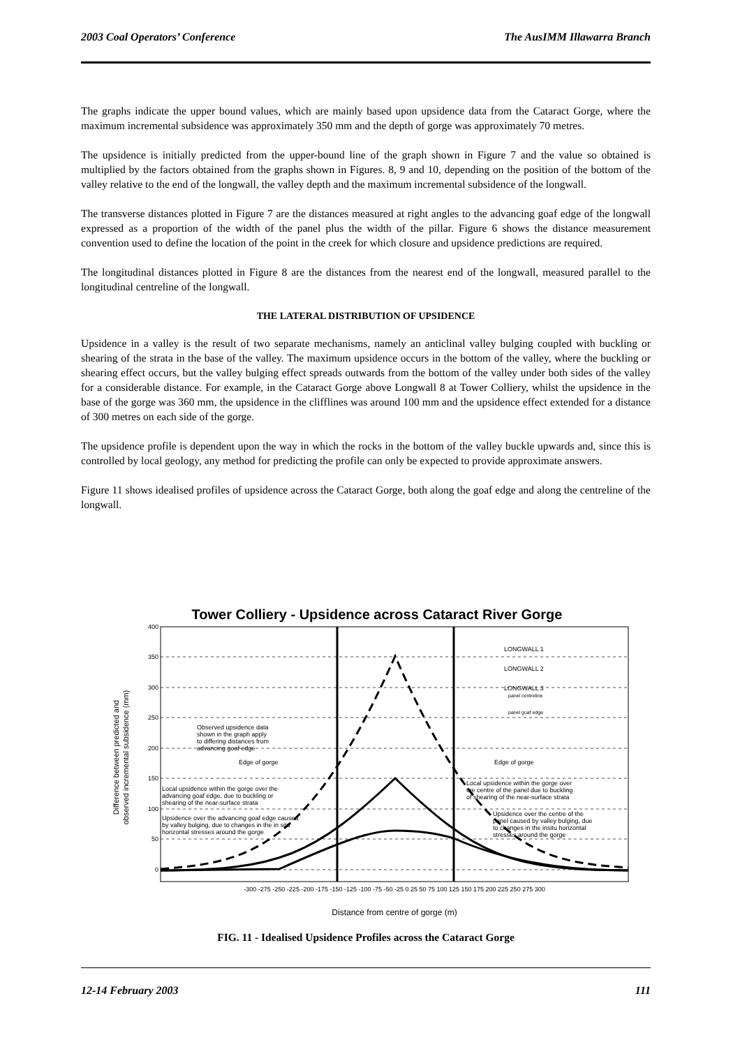2003 Coal Operators’ Conference The AusIMM Illawarra Branch
The graphs indicate the upper bound values, which are mainly based upon upsidence data from the Cataract Gorge, where the maximum incremental subsidence was approximately 350 mm and the depth of gorge was approximately 70 metres.
The upsidence is initially predicted from the upper-bound line of the graph shown in Figure 7 and the value so obtained is multiplied by the factors obtained from the graphs shown in Figures. 8, 9 and 10, depending on the position of the bottom of the valley relative to the end of the longwall, the valley depth and the maximum incremental subsidence of the longwall.
The transverse distances plotted in Figure 7 are the distances measured at right angles to the advancing goaf edge of the longwall expressed as a proportion of the width of the panel plus the width of the pillar. Figure 6 shows the distance measurement convention used to define the location of the point in the creek for which closure and upsidence predictions are required.
The longitudinal distances plotted in Figure 8 are the distances from the nearest end of the longwall, measured parallel to the longitudinal centreline of the longwall.
THE LATERAL DISTRIBUTION OF UPSIDENCE
Upsidence in a valley is the result of two separate mechanisms, namely an anticlinal valley bulging coupled with buckling or shearing of the strata in the base of the valley. The maximum upsidence occurs in the bottom of the valley, where the buckling or shearing effect occurs, but the valley bulging effect spreads outwards from the bottom of the valley under both sides of the valley for a considerable distance. For example, in the Cataract Gorge above Longwall 8 at Tower Colliery, whilst the upsidence in the base of the gorge was 360 mm, the upsidence in the clifflines was around 100 mm and the upsidence effect extended for a distance of 300 metres on each side of the gorge.
The upsidence profile is dependent upon the way in which the rocks in the bottom of the valley buckle upwards and, since this is controlled by local geology, any method for predicting the profile can only be expected to provide approximate answers.
Figure 11 shows idealised profiles of upsidence across the Cataract Gorge, both along the goaf edge and along the centreline of the longwall.
Tower Colliery - Upsidence across Cataract River Gorge
400
350
300
250
200
150
100
50
0
-300 -275 -250 -225 -200 -175 -150 -125 -100 -75 -50 -25 0 25 50 75 100 125 150 175 200 225 250 275 300
Distance from centre of gorge (m)
Difference between predicted and
observed incremental subsidence (mm)
Observed upsidence data
shown in the graph apply
to differing distances from
advancing goaf edge
Edge of gorge
Edge of gorge
Local upsidence within the gorge over the
advancing goaf edge, due to buckling or
shearing of the near-surface strata
Upsidence over the advancing goaf edge caused
by valley bulging, due to changes in the in situ
horizontal stresses around the gorge
Local upsidence within the gorge over
the centre of the panel due to buckling
of shearing of the near-surface strata
Upsidence over the centre of the
panel caused by valley bulging, due
to changes in the insitu horizontal
stresses around the gorge
LONGWALL 1
LONGWALL 2
LONGWALL 3
panel centreline
panel goaf edge
FIG. 11 - Idealised Upsidence Profiles across the Cataract Gorge
12-14 February 2003 111